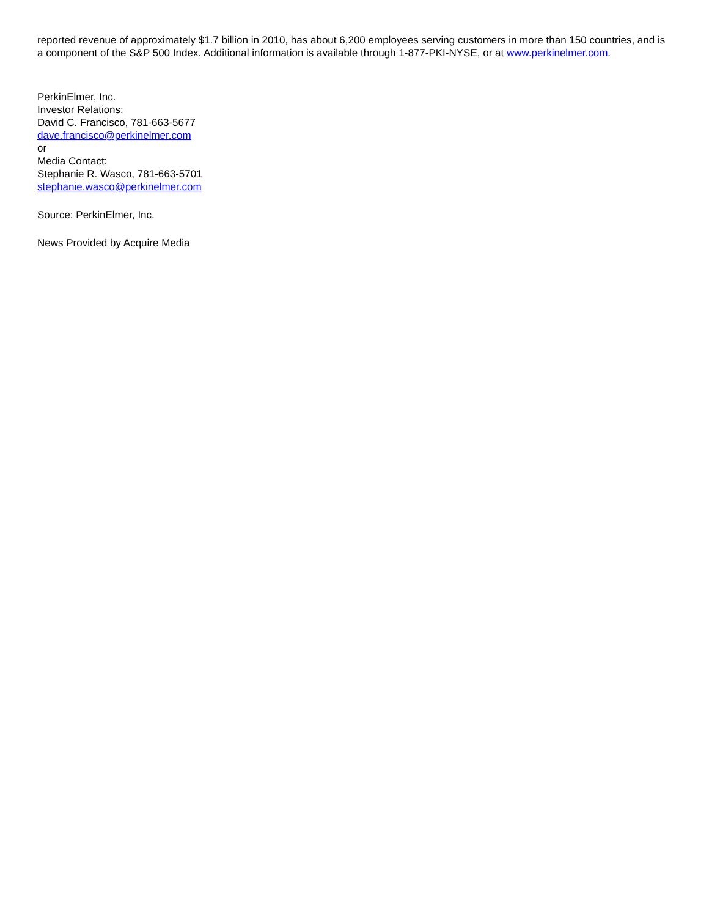reported revenue of approximately $1.7 billion in 2010, has about 6,200 employees serving customers in more than 150 countries, and is a component of the S&P 500 Index. Additional information is available through 1-877-PKI-NYSE, or at www.perkinelmer.com.
PerkinElmer, Inc.
Investor Relations:
David C. Francisco, 781-663-5677
dave.francisco@perkinelmer.com
or
Media Contact:
Stephanie R. Wasco, 781-663-5701
stephanie.wasco@perkinelmer.com
Source: PerkinElmer, Inc.
News Provided by Acquire Media